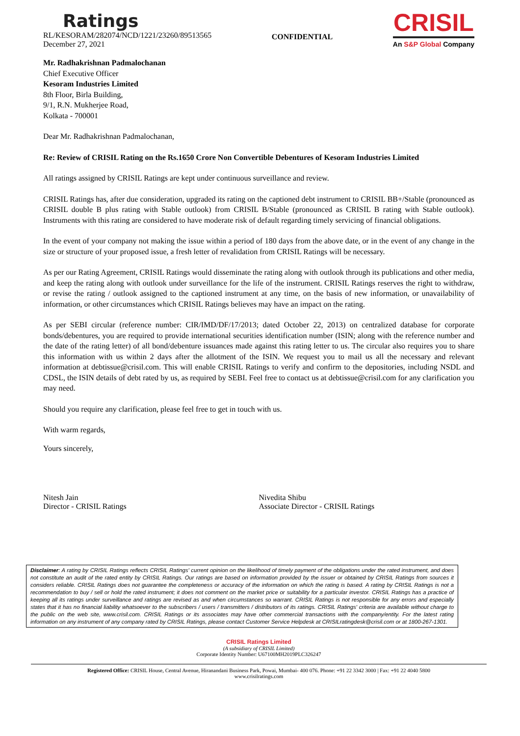Ratings
RL/KESORAM/282074/NCD/1221/23260/89513565
December 27, 2021
CONFIDENTIAL
CRISIL
An S&P Global Company
Mr. Radhakrishnan Padmalochanan
Chief Executive Officer
Kesoram Industries Limited
8th Floor, Birla Building,
9/1, R.N. Mukherjee Road,
Kolkata - 700001
Dear Mr. Radhakrishnan Padmalochanan,
Re: Review of CRISIL Rating on the Rs.1650 Crore Non Convertible Debentures of Kesoram Industries Limited
All ratings assigned by CRISIL Ratings are kept under continuous surveillance and review.
CRISIL Ratings has, after due consideration, upgraded its rating on the captioned debt instrument to CRISIL BB+/Stable (pronounced as CRISIL double B plus rating with Stable outlook) from CRISIL B/Stable (pronounced as CRISIL B rating with Stable outlook). Instruments with this rating are considered to have moderate risk of default regarding timely servicing of financial obligations.
In the event of your company not making the issue within a period of 180 days from the above date, or in the event of any change in the size or structure of your proposed issue, a fresh letter of revalidation from CRISIL Ratings will be necessary.
As per our Rating Agreement, CRISIL Ratings would disseminate the rating along with outlook through its publications and other media, and keep the rating along with outlook under surveillance for the life of the instrument. CRISIL Ratings reserves the right to withdraw, or revise the rating / outlook assigned to the captioned instrument at any time, on the basis of new information, or unavailability of information, or other circumstances which CRISIL Ratings believes may have an impact on the rating.
As per SEBI circular (reference number: CIR/IMD/DF/17/2013; dated October 22, 2013) on centralized database for corporate bonds/debentures, you are required to provide international securities identification number (ISIN; along with the reference number and the date of the rating letter) of all bond/debenture issuances made against this rating letter to us. The circular also requires you to share this information with us within 2 days after the allotment of the ISIN. We request you to mail us all the necessary and relevant information at debtissue@crisil.com. This will enable CRISIL Ratings to verify and confirm to the depositories, including NSDL and CDSL, the ISIN details of debt rated by us, as required by SEBI. Feel free to contact us at debtissue@crisil.com for any clarification you may need.
Should you require any clarification, please feel free to get in touch with us.
With warm regards,
Yours sincerely,
Nitesh Jain
Director - CRISIL Ratings
Nivedita Shibu
Associate Director - CRISIL Ratings
Disclaimer: A rating by CRISIL Ratings reflects CRISIL Ratings' current opinion on the likelihood of timely payment of the obligations under the rated instrument, and does not constitute an audit of the rated entity by CRISIL Ratings. Our ratings are based on information provided by the issuer or obtained by CRISIL Ratings from sources it considers reliable. CRISIL Ratings does not guarantee the completeness or accuracy of the information on which the rating is based. A rating by CRISIL Ratings is not a recommendation to buy / sell or hold the rated instrument; it does not comment on the market price or suitability for a particular investor. CRISIL Ratings has a practice of keeping all its ratings under surveillance and ratings are revised as and when circumstances so warrant. CRISIL Ratings is not responsible for any errors and especially states that it has no financial liability whatsoever to the subscribers / users / transmitters / distributors of its ratings. CRISIL Ratings' criteria are available without charge to the public on the web site, www.crisil.com. CRISIL Ratings or its associates may have other commercial transactions with the company/entity. For the latest rating information on any instrument of any company rated by CRISIL Ratings, please contact Customer Service Helpdesk at CRISILratingdesk@crisil.com or at 1800-267-1301.
CRISIL Ratings Limited
(A subsidiary of CRISIL Limited)
Corporate Identity Number: U67100MH2019PLC326247
Registered Office: CRISIL House, Central Avenue, Hiranandani Business Park, Powai, Mumbai- 400 076. Phone: +91 22 3342 3000 | Fax: +91 22 4040 5800
www.crisilratings.com